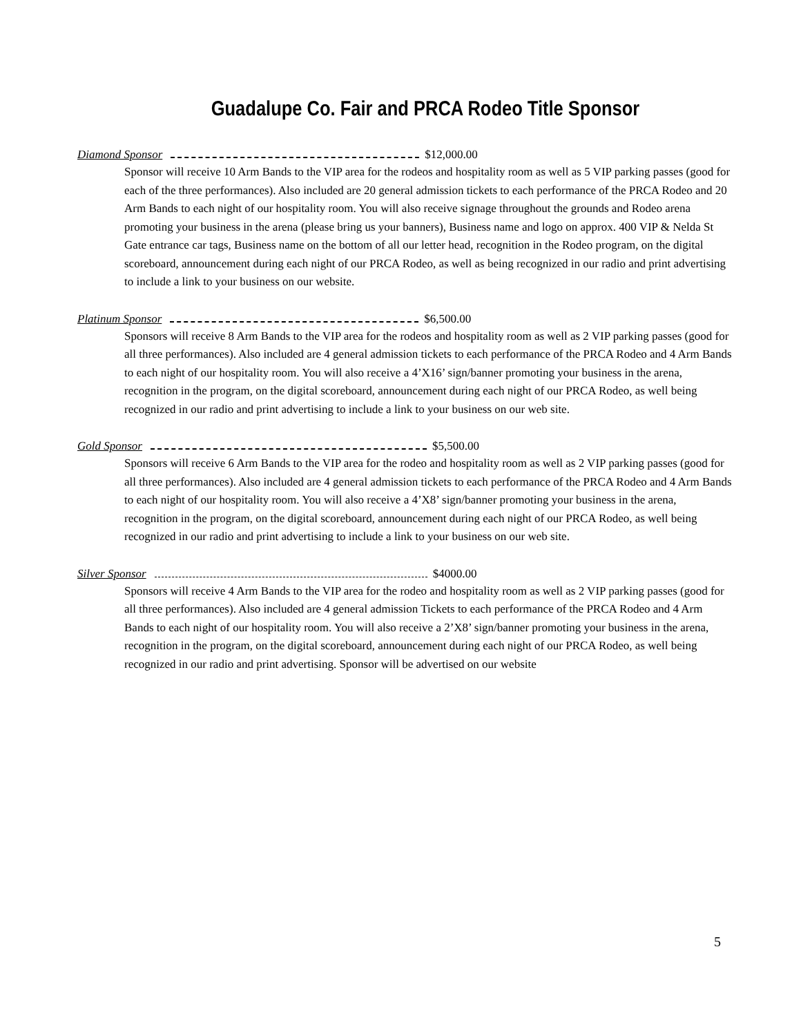Guadalupe Co. Fair and PRCA Rodeo Title Sponsor
Diamond Sponsor $12,000.00
Sponsor will receive 10 Arm Bands to the VIP area for the rodeos and hospitality room as well as 5 VIP parking passes (good for each of the three performances). Also included are 20 general admission tickets to each performance of the PRCA Rodeo and 20 Arm Bands to each night of our hospitality room. You will also receive signage throughout the grounds and Rodeo arena promoting your business in the arena (please bring us your banners), Business name and logo on approx. 400 VIP & Nelda St Gate entrance car tags, Business name on the bottom of all our letter head, recognition in the Rodeo program, on the digital scoreboard, announcement during each night of our PRCA Rodeo, as well as being recognized in our radio and print advertising to include a link to your business on our website.
Platinum Sponsor $6,500.00
Sponsors will receive 8 Arm Bands to the VIP area for the rodeos and hospitality room as well as 2 VIP parking passes (good for all three performances). Also included are 4 general admission tickets to each performance of the PRCA Rodeo and 4 Arm Bands to each night of our hospitality room. You will also receive a 4’X16’ sign/banner promoting your business in the arena, recognition in the program, on the digital scoreboard, announcement during each night of our PRCA Rodeo, as well being recognized in our radio and print advertising to include a link to your business on our web site.
Gold Sponsor $5,500.00
Sponsors will receive 6 Arm Bands to the VIP area for the rodeo and hospitality room as well as 2 VIP parking passes (good for all three performances). Also included are 4 general admission tickets to each performance of the PRCA Rodeo and 4 Arm Bands to each night of our hospitality room. You will also receive a 4’X8’ sign/banner promoting your business in the arena, recognition in the program, on the digital scoreboard, announcement during each night of our PRCA Rodeo, as well being recognized in our radio and print advertising to include a link to your business on our web site.
Silver Sponsor $4000.00
Sponsors will receive 4 Arm Bands to the VIP area for the rodeo and hospitality room as well as 2 VIP parking passes (good for all three performances). Also included are 4 general admission Tickets to each performance of the PRCA Rodeo and 4 Arm Bands to each night of our hospitality room. You will also receive a 2’X8’ sign/banner promoting your business in the arena, recognition in the program, on the digital scoreboard, announcement during each night of our PRCA Rodeo, as well being recognized in our radio and print advertising. Sponsor will be advertised on our website
5